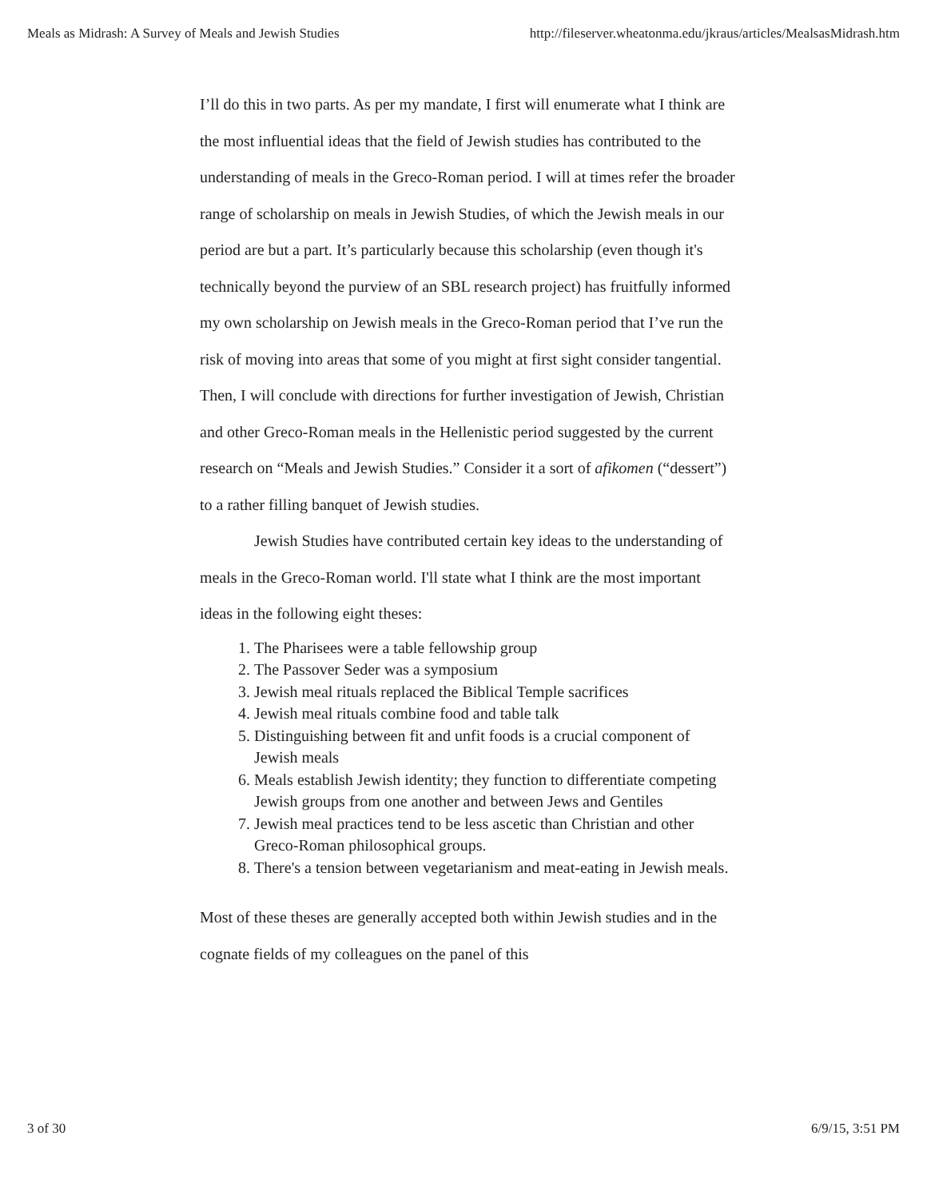Meals as Midrash: A Survey of Meals and Jewish Studies http://fileserver.wheatonma.edu/jkraus/articles/MealsasMidrash.htm
I’ll do this in two parts. As per my mandate, I first will enumerate what I think are the most influential ideas that the field of Jewish studies has contributed to the understanding of meals in the Greco-Roman period. I will at times refer the broader range of scholarship on meals in Jewish Studies, of which the Jewish meals in our period are but a part. It’s particularly because this scholarship (even though it's technically beyond the purview of an SBL research project) has fruitfully informed my own scholarship on Jewish meals in the Greco-Roman period that I’ve run the risk of moving into areas that some of you might at first sight consider tangential. Then, I will conclude with directions for further investigation of Jewish, Christian and other Greco-Roman meals in the Hellenistic period suggested by the current research on “Meals and Jewish Studies.” Consider it a sort of afikomen (“dessert”) to a rather filling banquet of Jewish studies.
Jewish Studies have contributed certain key ideas to the understanding of meals in the Greco-Roman world. I'll state what I think are the most important ideas in the following eight theses:
1. The Pharisees were a table fellowship group
2. The Passover Seder was a symposium
3. Jewish meal rituals replaced the Biblical Temple sacrifices
4. Jewish meal rituals combine food and table talk
5. Distinguishing between fit and unfit foods is a crucial component of Jewish meals
6. Meals establish Jewish identity; they function to differentiate competing Jewish groups from one another and between Jews and Gentiles
7. Jewish meal practices tend to be less ascetic than Christian and other Greco-Roman philosophical groups.
8. There's a tension between vegetarianism and meat-eating in Jewish meals.
Most of these theses are generally accepted both within Jewish studies and in the cognate fields of my colleagues on the panel of this
3 of 30 6/9/15, 3:51 PM